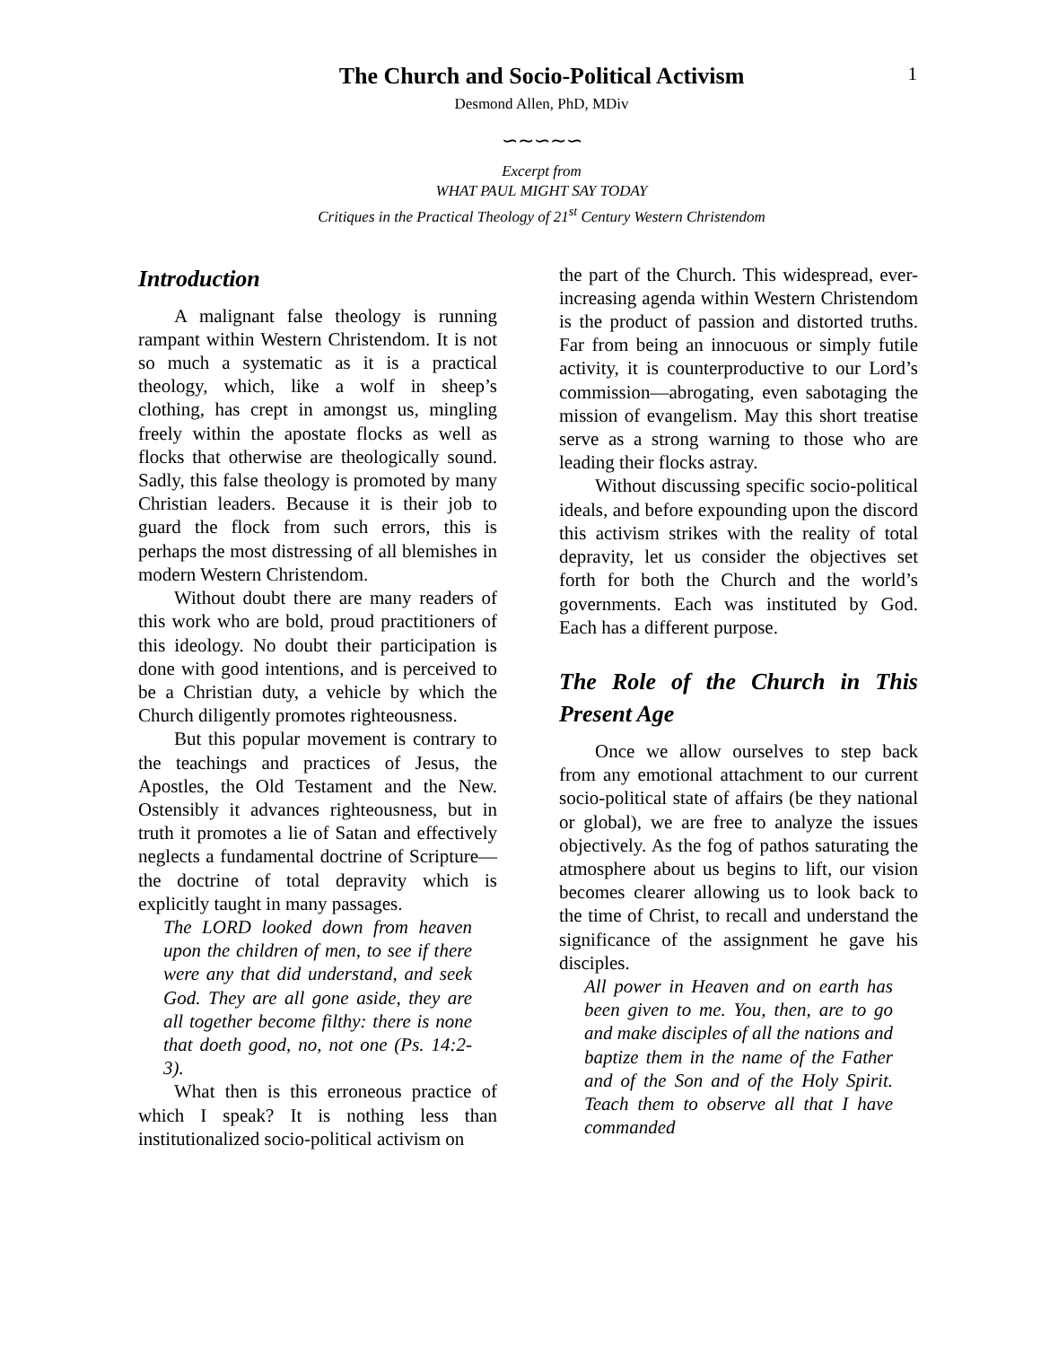1
The Church and Socio-Political Activism
Desmond Allen, PhD, MDiv
∽∼∽∼∽
Excerpt from
WHAT PAUL MIGHT SAY TODAY
Critiques in the Practical Theology of 21<sup>st</sup> Century Western Christendom
Introduction
A malignant false theology is running rampant within Western Christendom. It is not so much a systematic as it is a practical theology, which, like a wolf in sheep’s clothing, has crept in amongst us, mingling freely within the apostate flocks as well as flocks that otherwise are theologically sound. Sadly, this false theology is promoted by many Christian leaders. Because it is their job to guard the flock from such errors, this is perhaps the most distressing of all blemishes in modern Western Christendom.
Without doubt there are many readers of this work who are bold, proud practitioners of this ideology. No doubt their participation is done with good intentions, and is perceived to be a Christian duty, a vehicle by which the Church diligently promotes righteousness.
But this popular movement is contrary to the teachings and practices of Jesus, the Apostles, the Old Testament and the New. Ostensibly it advances righteousness, but in truth it promotes a lie of Satan and effectively neglects a fundamental doctrine of Scripture—the doctrine of total depravity which is explicitly taught in many passages.
The LORD looked down from heaven upon the children of men, to see if there were any that did understand, and seek God. They are all gone aside, they are all together become filthy: there is none that doeth good, no, not one (Ps. 14:2-3).
What then is this erroneous practice of which I speak? It is nothing less than institutionalized socio-political activism on
the part of the Church. This widespread, ever-increasing agenda within Western Christendom is the product of passion and distorted truths. Far from being an innocuous or simply futile activity, it is counterproductive to our Lord’s commission—abrogating, even sabotaging the mission of evangelism. May this short treatise serve as a strong warning to those who are leading their flocks astray.
Without discussing specific socio-political ideals, and before expounding upon the discord this activism strikes with the reality of total depravity, let us consider the objectives set forth for both the Church and the world’s governments. Each was instituted by God. Each has a different purpose.
The Role of the Church in This Present Age
Once we allow ourselves to step back from any emotional attachment to our current socio-political state of affairs (be they national or global), we are free to analyze the issues objectively. As the fog of pathos saturating the atmosphere about us begins to lift, our vision becomes clearer allowing us to look back to the time of Christ, to recall and understand the significance of the assignment he gave his disciples.
All power in Heaven and on earth has been given to me. You, then, are to go and make disciples of all the nations and baptize them in the name of the Father and of the Son and of the Holy Spirit. Teach them to observe all that I have commanded